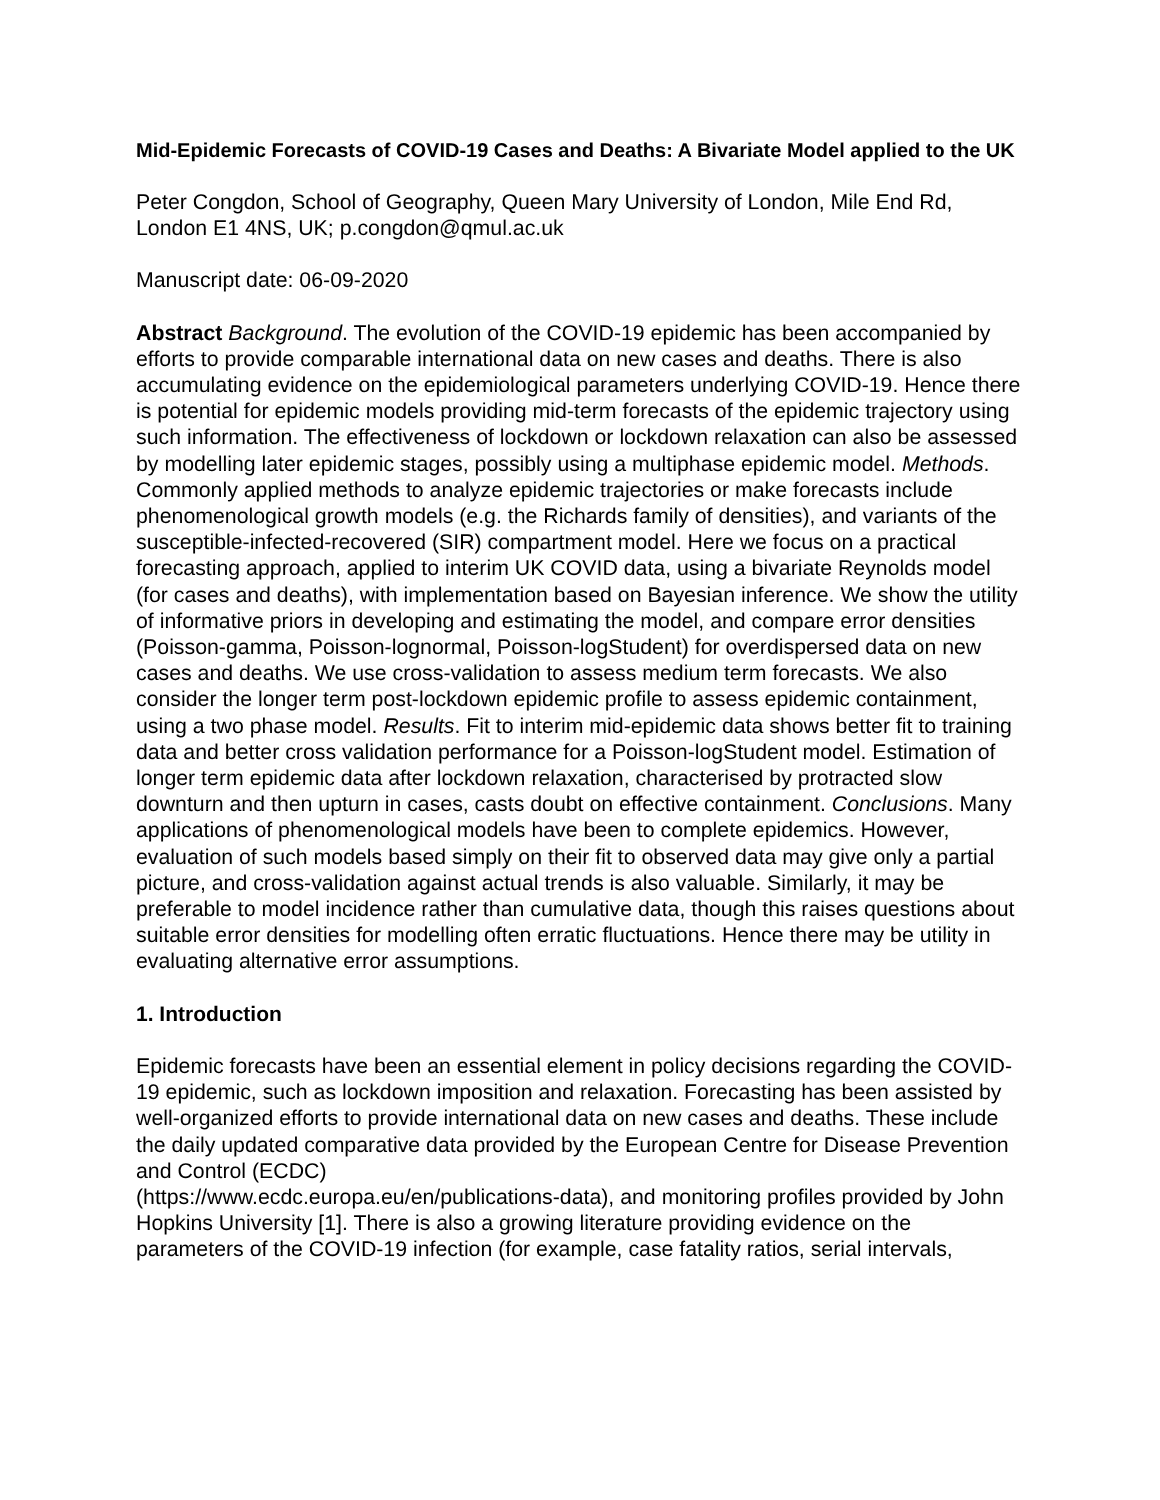Mid-Epidemic Forecasts of COVID-19 Cases and Deaths: A Bivariate Model applied to the UK
Peter Congdon, School of Geography, Queen Mary University of London, Mile End Rd, London E1 4NS, UK; p.congdon@qmul.ac.uk
Manuscript date: 06-09-2020
Abstract Background. The evolution of the COVID-19 epidemic has been accompanied by efforts to provide comparable international data on new cases and deaths. There is also accumulating evidence on the epidemiological parameters underlying COVID-19. Hence there is potential for epidemic models providing mid-term forecasts of the epidemic trajectory using such information. The effectiveness of lockdown or lockdown relaxation can also be assessed by modelling later epidemic stages, possibly using a multiphase epidemic model. Methods. Commonly applied methods to analyze epidemic trajectories or make forecasts include phenomenological growth models (e.g. the Richards family of densities), and variants of the susceptible-infected-recovered (SIR) compartment model. Here we focus on a practical forecasting approach, applied to interim UK COVID data, using a bivariate Reynolds model (for cases and deaths), with implementation based on Bayesian inference. We show the utility of informative priors in developing and estimating the model, and compare error densities (Poisson-gamma, Poisson-lognormal, Poisson-logStudent) for overdispersed data on new cases and deaths. We use cross-validation to assess medium term forecasts. We also consider the longer term post-lockdown epidemic profile to assess epidemic containment, using a two phase model. Results. Fit to interim mid-epidemic data shows better fit to training data and better cross validation performance for a Poisson-logStudent model. Estimation of longer term epidemic data after lockdown relaxation, characterised by protracted slow downturn and then upturn in cases, casts doubt on effective containment. Conclusions. Many applications of phenomenological models have been to complete epidemics. However, evaluation of such models based simply on their fit to observed data may give only a partial picture, and cross-validation against actual trends is also valuable. Similarly, it may be preferable to model incidence rather than cumulative data, though this raises questions about suitable error densities for modelling often erratic fluctuations. Hence there may be utility in evaluating alternative error assumptions.
1. Introduction
Epidemic forecasts have been an essential element in policy decisions regarding the COVID-19 epidemic, such as lockdown imposition and relaxation. Forecasting has been assisted by well-organized efforts to provide international data on new cases and deaths. These include the daily updated comparative data provided by the European Centre for Disease Prevention and Control (ECDC)
(https://www.ecdc.europa.eu/en/publications-data), and monitoring profiles provided by John Hopkins University [1]. There is also a growing literature providing evidence on the parameters of the COVID-19 infection (for example, case fatality ratios, serial intervals,